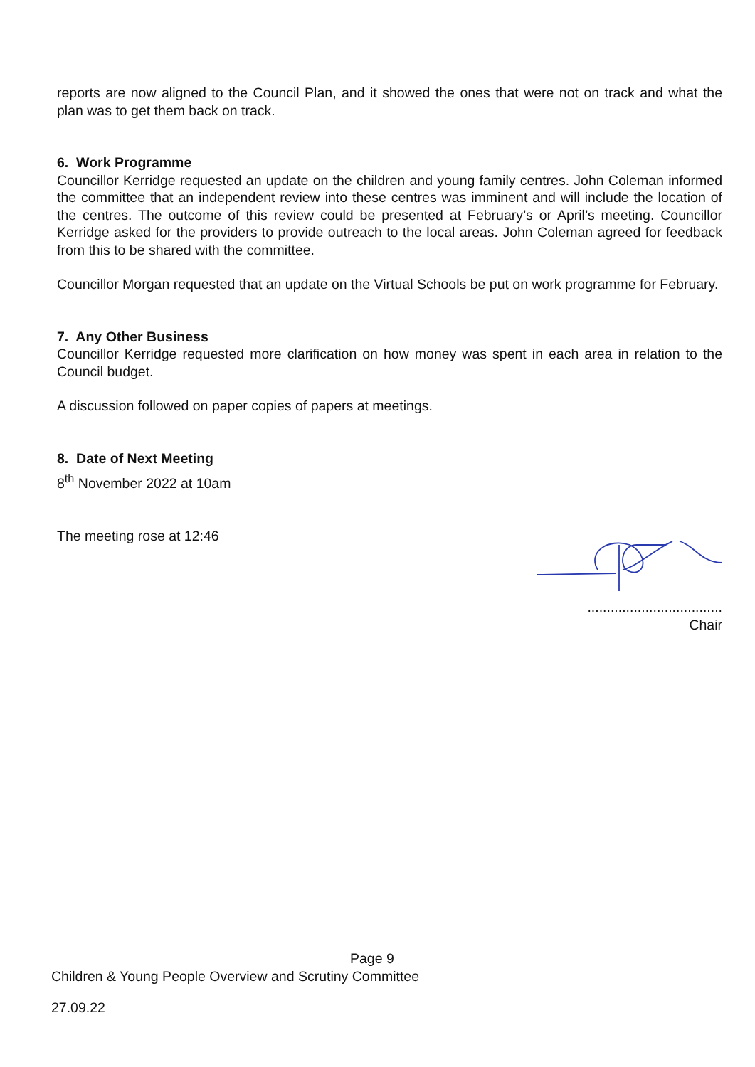reports are now aligned to the Council Plan, and it showed the ones that were not on track and what the plan was to get them back on track.
6. Work Programme
Councillor Kerridge requested an update on the children and young family centres. John Coleman informed the committee that an independent review into these centres was imminent and will include the location of the centres. The outcome of this review could be presented at February’s or April’s meeting. Councillor Kerridge asked for the providers to provide outreach to the local areas. John Coleman agreed for feedback from this to be shared with the committee.
Councillor Morgan requested that an update on the Virtual Schools be put on work programme for February.
7. Any Other Business
Councillor Kerridge requested more clarification on how money was spent in each area in relation to the Council budget.
A discussion followed on paper copies of papers at meetings.
8. Date of Next Meeting
8<sup>th</sup> November 2022 at 10am
The meeting rose at 12:46
...................................
Chair
Page 9
Children & Young People Overview and Scrutiny Committee
27.09.22